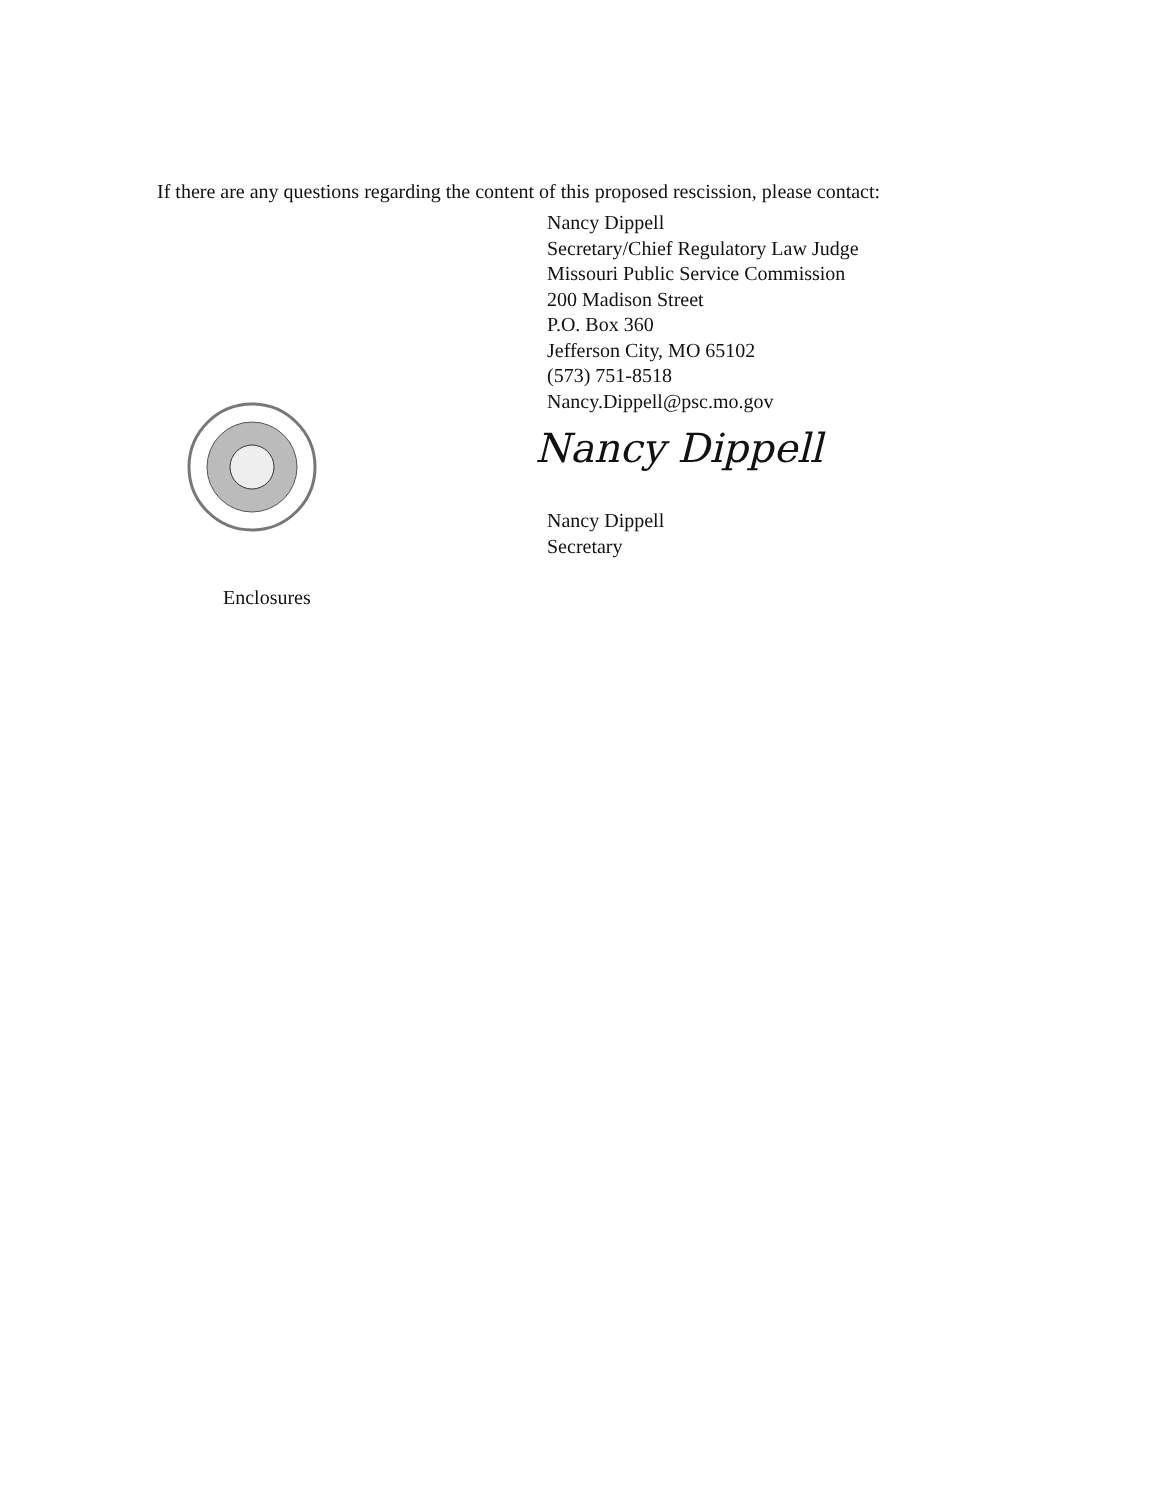If there are any questions regarding the content of this proposed rescission, please contact:
Nancy Dippell
Secretary/Chief Regulatory Law Judge
Missouri Public Service Commission
200 Madison Street
P.O. Box 360
Jefferson City, MO 65102
(573) 751-8518
Nancy.Dippell@psc.mo.gov
Nancy Dippell
Nancy Dippell
Secretary
Enclosures